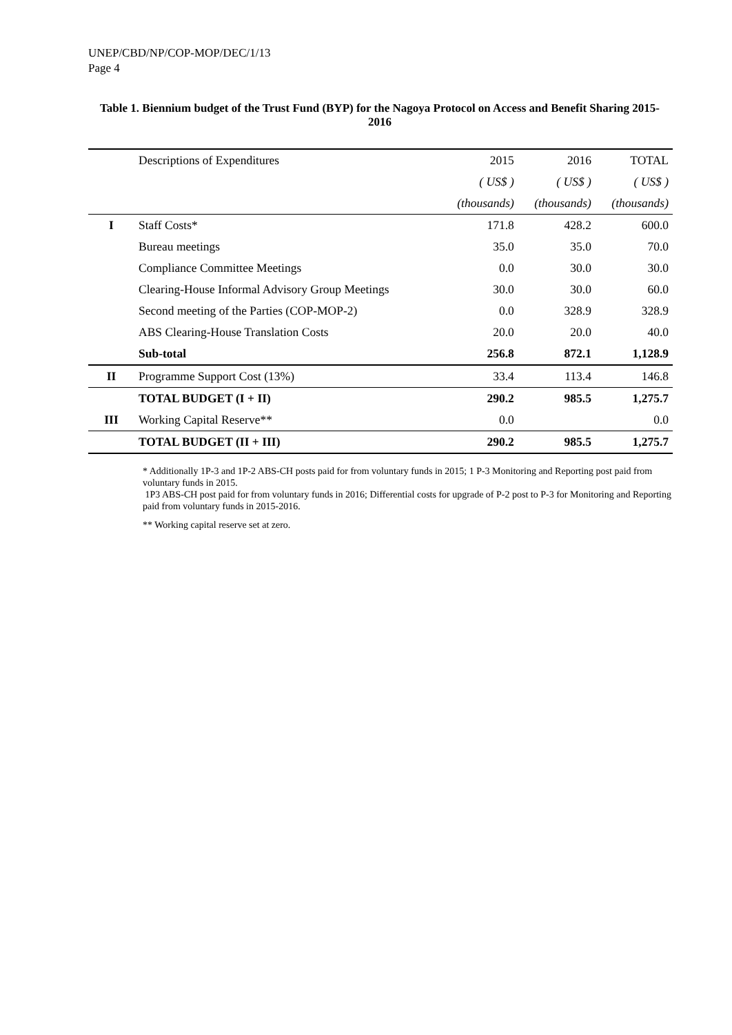UNEP/CBD/NP/COP-MOP/DEC/1/13
Page 4
Table 1. Biennium budget of the Trust Fund (BYP) for the Nagoya Protocol on Access and Benefit Sharing 2015-2016
| | Descriptions of Expenditures | 2015 | 2016 | TOTAL |
| --- | --- | --- | --- | --- |
| | | ( US$ ) | ( US$ ) | ( US$ ) |
| | | (thousands) | (thousands) | (thousands) |
| I | Staff Costs* | 171.8 | 428.2 | 600.0 |
| | Bureau meetings | 35.0 | 35.0 | 70.0 |
| | Compliance Committee Meetings | 0.0 | 30.0 | 30.0 |
| | Clearing-House Informal Advisory Group Meetings | 30.0 | 30.0 | 60.0 |
| | Second meeting of the Parties (COP-MOP-2) | 0.0 | 328.9 | 328.9 |
| | ABS Clearing-House Translation Costs | 20.0 | 20.0 | 40.0 |
| | Sub-total | 256.8 | 872.1 | 1,128.9 |
| II | Programme Support Cost (13%) | 33.4 | 113.4 | 146.8 |
| | TOTAL BUDGET (I + II) | 290.2 | 985.5 | 1,275.7 |
| III | Working Capital Reserve** | 0.0 | | 0.0 |
| | TOTAL BUDGET (II + III) | 290.2 | 985.5 | 1,275.7 |
* Additionally 1P-3 and 1P-2 ABS-CH posts paid for from voluntary funds in 2015; 1 P-3 Monitoring and Reporting post paid from voluntary funds in 2015.
1P3 ABS-CH post paid for from voluntary funds in 2016; Differential costs for upgrade of P-2 post to P-3 for Monitoring and Reporting paid from voluntary funds in 2015-2016.
** Working capital reserve set at zero.